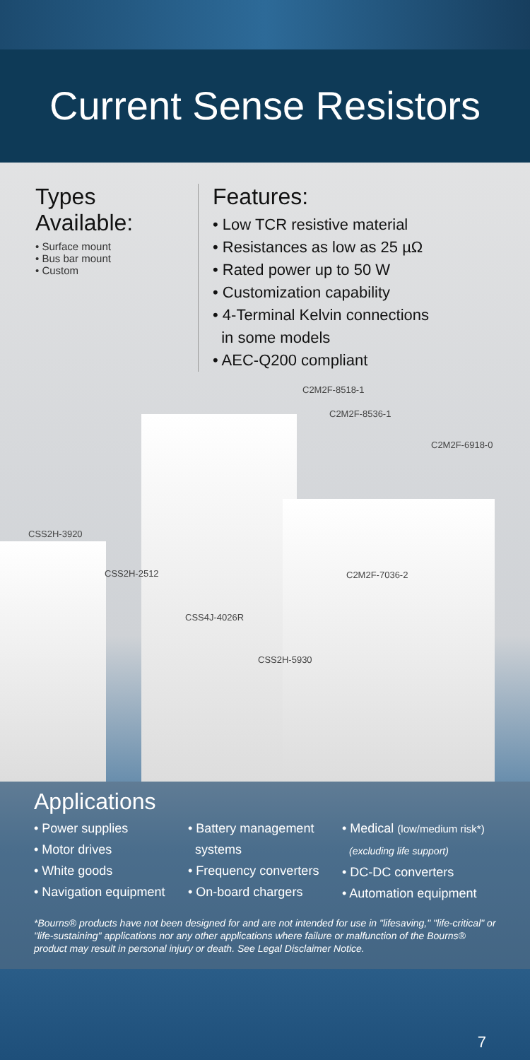Current Sense Resistors
Types Available:
• Surface mount
• Bus bar mount
• Custom
Features:
• Low TCR resistive material
• Resistances as low as 25 µΩ
• Rated power up to 50 W
• Customization capability
• 4-Terminal Kelvin connections
in some models
• AEC-Q200 compliant
C2M2F-8518-1
C2M2F-8536-1
C2M2F-6918-0
CSS2H-3920
CSS2H-2512 C2M2F-7036-2
CSS4J-4026R
CSS2H-5930
Applications
• Power supplies
• Motor drives
• White goods
• Navigation equipment
• Battery management
systems
• Frequency converters
• On-board chargers
• Medical (low/medium risk*)
(excluding life support)
• DC-DC converters
• Automation equipment
*Bourns® products have not been designed for and are not intended for use in "lifesaving," "life-critical" or "life-sustaining" applications nor any other applications where failure or malfunction of the Bourns® product may result in personal injury or death. See Legal Disclaimer Notice.
7